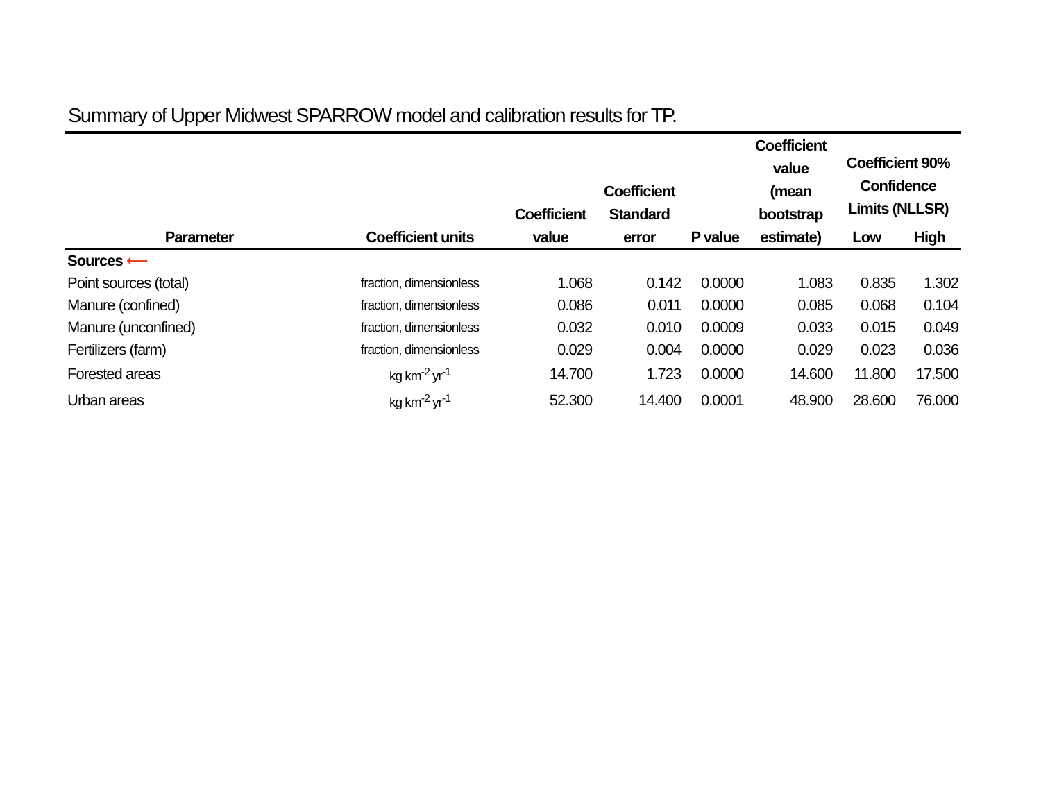Summary of Upper Midwest SPARROW model and calibration results for TP.
| Parameter | Coefficient units | Coefficient value | Coefficient Standard error | P value | Coefficient value (mean bootstrap estimate) | Coefficient 90% Confidence Limits (NLLSR) | |
| --- | --- | --- | --- | --- | --- | --- | --- |
| | | | | | | Low | High |
| Sources ⟵ | | | | | | | |
| Point sources (total) | fraction, dimensionless | 1.068 | 0.142 | 0.0000 | 1.083 | 0.835 | 1.302 |
| Manure (confined) | fraction, dimensionless | 0.086 | 0.011 | 0.0000 | 0.085 | 0.068 | 0.104 |
| Manure (unconfined) | fraction, dimensionless | 0.032 | 0.010 | 0.0009 | 0.033 | 0.015 | 0.049 |
| Fertilizers (farm) | fraction, dimensionless | 0.029 | 0.004 | 0.0000 | 0.029 | 0.023 | 0.036 |
| Forested areas | kg km<sup>-2</sup> yr<sup>-1</sup> | 14.700 | 1.723 | 0.0000 | 14.600 | 11.800 | 17.500 |
| Urban areas | kg km<sup>-2</sup> yr<sup>-1</sup> | 52.300 | 14.400 | 0.0001 | 48.900 | 28.600 | 76.000 |